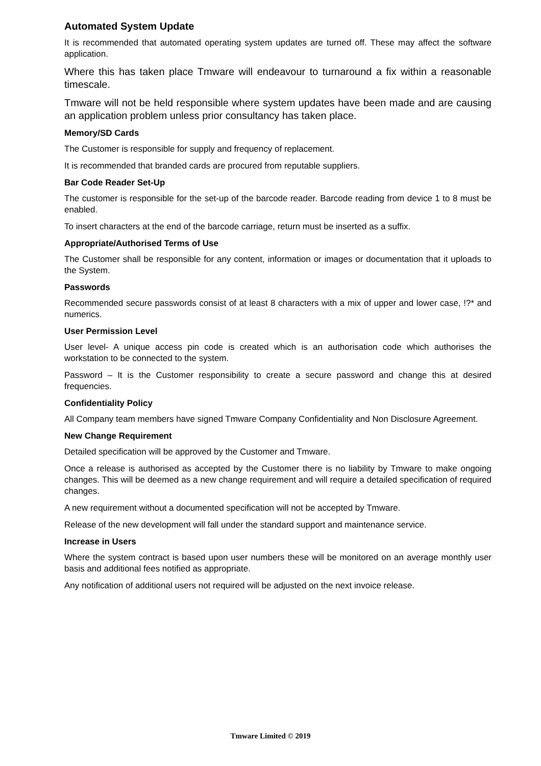Automated System Update
It is recommended that automated operating system updates are turned off. These may affect the software application.
Where this has taken place Tmware will endeavour to turnaround a fix within a reasonable timescale.
Tmware will not be held responsible where system updates have been made and are causing an application problem unless prior consultancy has taken place.
Memory/SD Cards
The Customer is responsible for supply and frequency of replacement.
It is recommended that branded cards are procured from reputable suppliers.
Bar Code Reader Set-Up
The customer is responsible for the set-up of the barcode reader. Barcode reading from device 1 to 8 must be enabled.
To insert characters at the end of the barcode carriage, return must be inserted as a suffix.
Appropriate/Authorised Terms of Use
The Customer shall be responsible for any content, information or images or documentation that it uploads to the System.
Passwords
Recommended secure passwords consist of at least 8 characters with a mix of upper and lower case, !?* and numerics.
User Permission Level
User level- A unique access pin code is created which is an authorisation code which authorises the workstation to be connected to the system.
Password – It is the Customer responsibility to create a secure password and change this at desired frequencies.
Confidentiality Policy
All Company team members have signed Tmware Company Confidentiality and Non Disclosure Agreement.
New Change Requirement
Detailed specification will be approved by the Customer and Tmware.
Once a release is authorised as accepted by the Customer there is no liability by Tmware to make ongoing changes. This will be deemed as a new change requirement and will require a detailed specification of required changes.
A new requirement without a documented specification will not be accepted by Tmware.
Release of the new development will fall under the standard support and maintenance service.
Increase in Users
Where the system contract is based upon user numbers these will be monitored on an average monthly user basis and additional fees notified as appropriate.
Any notification of additional users not required will be adjusted on the next invoice release.
Tmware Limited © 2019